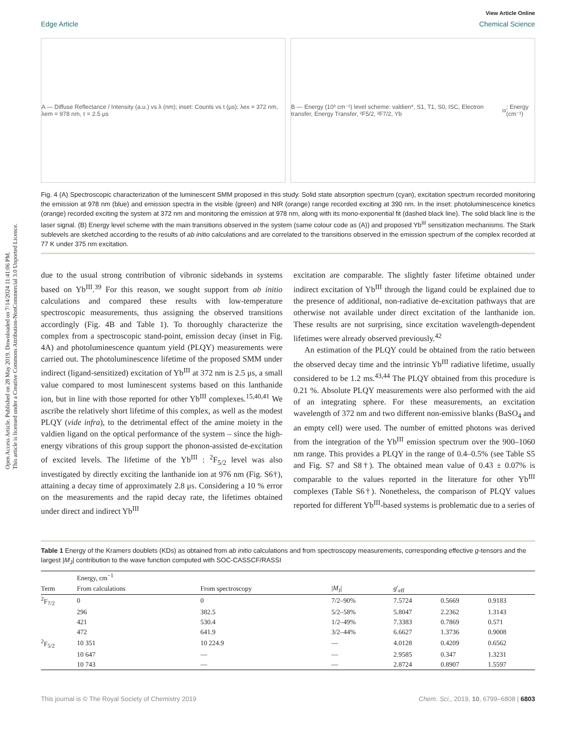Open Access Article. Published on 28 May 2019. Downloaded on 7/14/2024 11:41:06 PM.
This article is licensed under a Creative Commons Attribution-NonCommercial 3.0 Unported Licence.
View Article Online
Edge Article Chemical Science
A — Diffuse Reflectance / Intensity (a.u.) vs λ (nm); inset: Counts vs t (μs); λex = 372 nm, λem = 978 nm, τ = 2.5 μs
B — Energy (10³ cm⁻¹) level scheme: valdien*, S1, T1, S0, ISC, Electron transfer, Energy Transfer, ²F5/2, ²F7/2, Yb<sup>III</sup>; Energy (cm⁻¹)
Fig. 4 (A) Spectroscopic characterization of the luminescent SMM proposed in this study. Solid state absorption spectrum (cyan), excitation spectrum recorded monitoring the emission at 978 nm (blue) and emission spectra in the visible (green) and NIR (orange) range recorded exciting at 390 nm. In the inset: photoluminescence kinetics (orange) recorded exciting the system at 372 nm and monitoring the emission at 978 nm, along with its mono-exponential fit (dashed black line). The solid black line is the laser signal. (B) Energy level scheme with the main transitions observed in the system (same colour code as (A)) and proposed Yb<sup>III</sup> sensitization mechanisms. The Stark sublevels are sketched according to the results of ab initio calculations and are correlated to the transitions observed in the emission spectrum of the complex recorded at 77 K under 375 nm excitation.
due to the usual strong contribution of vibronic sidebands in systems based on Yb<sup>III</sup>.<sup>39</sup> For this reason, we sought support from ab initio calculations and compared these results with low-temperature spectroscopic measurements, thus assigning the observed transitions accordingly (Fig. 4B and Table 1). To thoroughly characterize the complex from a spectroscopic stand-point, emission decay (inset in Fig. 4A) and photoluminescence quantum yield (PLQY) measurements were carried out. The photoluminescence lifetime of the proposed SMM under indirect (ligand-sensitized) excitation of Yb<sup>III</sup> at 372 nm is 2.5 μs, a small value compared to most luminescent systems based on this lanthanide ion, but in line with those reported for other Yb<sup>III</sup> complexes.<sup>15,40,41</sup> We ascribe the relatively short lifetime of this complex, as well as the modest PLQY (vide infra), to the detrimental effect of the amine moiety in the valdien ligand on the optical performance of the system – since the high-energy vibrations of this group support the phonon-assisted de-excitation of excited levels. The lifetime of the Yb<sup>III</sup> : <sup>2</sup>F<sub>5/2</sub> level was also investigated by directly exciting the lanthanide ion at 976 nm (Fig. S6†), attaining a decay time of approximately 2.8 μs. Considering a 10 % error on the measurements and the rapid decay rate, the lifetimes obtained under direct and indirect Yb<sup>III</sup>
excitation are comparable. The slightly faster lifetime obtained under indirect excitation of Yb<sup>III</sup> through the ligand could be explained due to the presence of additional, non-radiative de-excitation pathways that are otherwise not available under direct excitation of the lanthanide ion. These results are not surprising, since excitation wavelength-dependent lifetimes were already observed previously.<sup>42</sup>
An estimation of the PLQY could be obtained from the ratio between the observed decay time and the intrinsic Yb<sup>III</sup> radiative lifetime, usually considered to be 1.2 ms.<sup>43,44</sup> The PLQY obtained from this procedure is 0.21 %. Absolute PLQY measurements were also performed with the aid of an integrating sphere. For these measurements, an excitation wavelength of 372 nm and two different non-emissive blanks (BaSO<sub>4</sub> and an empty cell) were used. The number of emitted photons was derived from the integration of the Yb<sup>III</sup> emission spectrum over the 900–1060 nm range. This provides a PLQY in the range of 0.4–0.5% (see Table S5 and Fig. S7 and S8†). The obtained mean value of 0.43 ± 0.07% is comparable to the values reported in the literature for other Yb<sup>III</sup> complexes (Table S6†). Nonetheless, the comparison of PLQY values reported for different Yb<sup>III</sup>-based systems is problematic due to a series of
Table 1 Energy of the Kramers doublets (KDs) as obtained from ab initio calculations and from spectroscopy measurements, corresponding effective g-tensors and the largest |M<sub>J</sub>| contribution to the wave function computed with SOC-CASSCF/RASSI
| | Energy, cm<sup>−1</sup> | | | | | |
| --- | --- | --- | --- | --- | --- | --- |
| Term | From calculations | From spectroscopy | / M<sub>J</sub>/ | g ′<sub>eff</sub> | | |
| <sup>2</sup> F<sub>7/2</sub> | 0 | 0 | 7/2–90% | 7.5724 | 0.5669 | 0.9183 |
| | 296 | 382.5 | 5/2–58% | 5.8047 | 2.2362 | 1.3143 |
| | 421 | 530.4 | 1/2–49% | 7.3383 | 0.7869 | 0.571 |
| | 472 | 641.9 | 3/2–44% | 6.6627 | 1.3736 | 0.9008 |
| <sup>2</sup> F<sub>5/2</sub> | 10 351 | 10 224.9 | — | 4.0128 | 0.4209 | 0.6562 |
| | 10 647 | — | — | 2.9585 | 0.347 | 1.3231 |
| | 10 743 | — | — | 2.8724 | 0.8907 | 1.5597 |
This journal is © The Royal Society of Chemistry 2019 Chem. Sci., 2019, 10, 6799–6808 | 6803